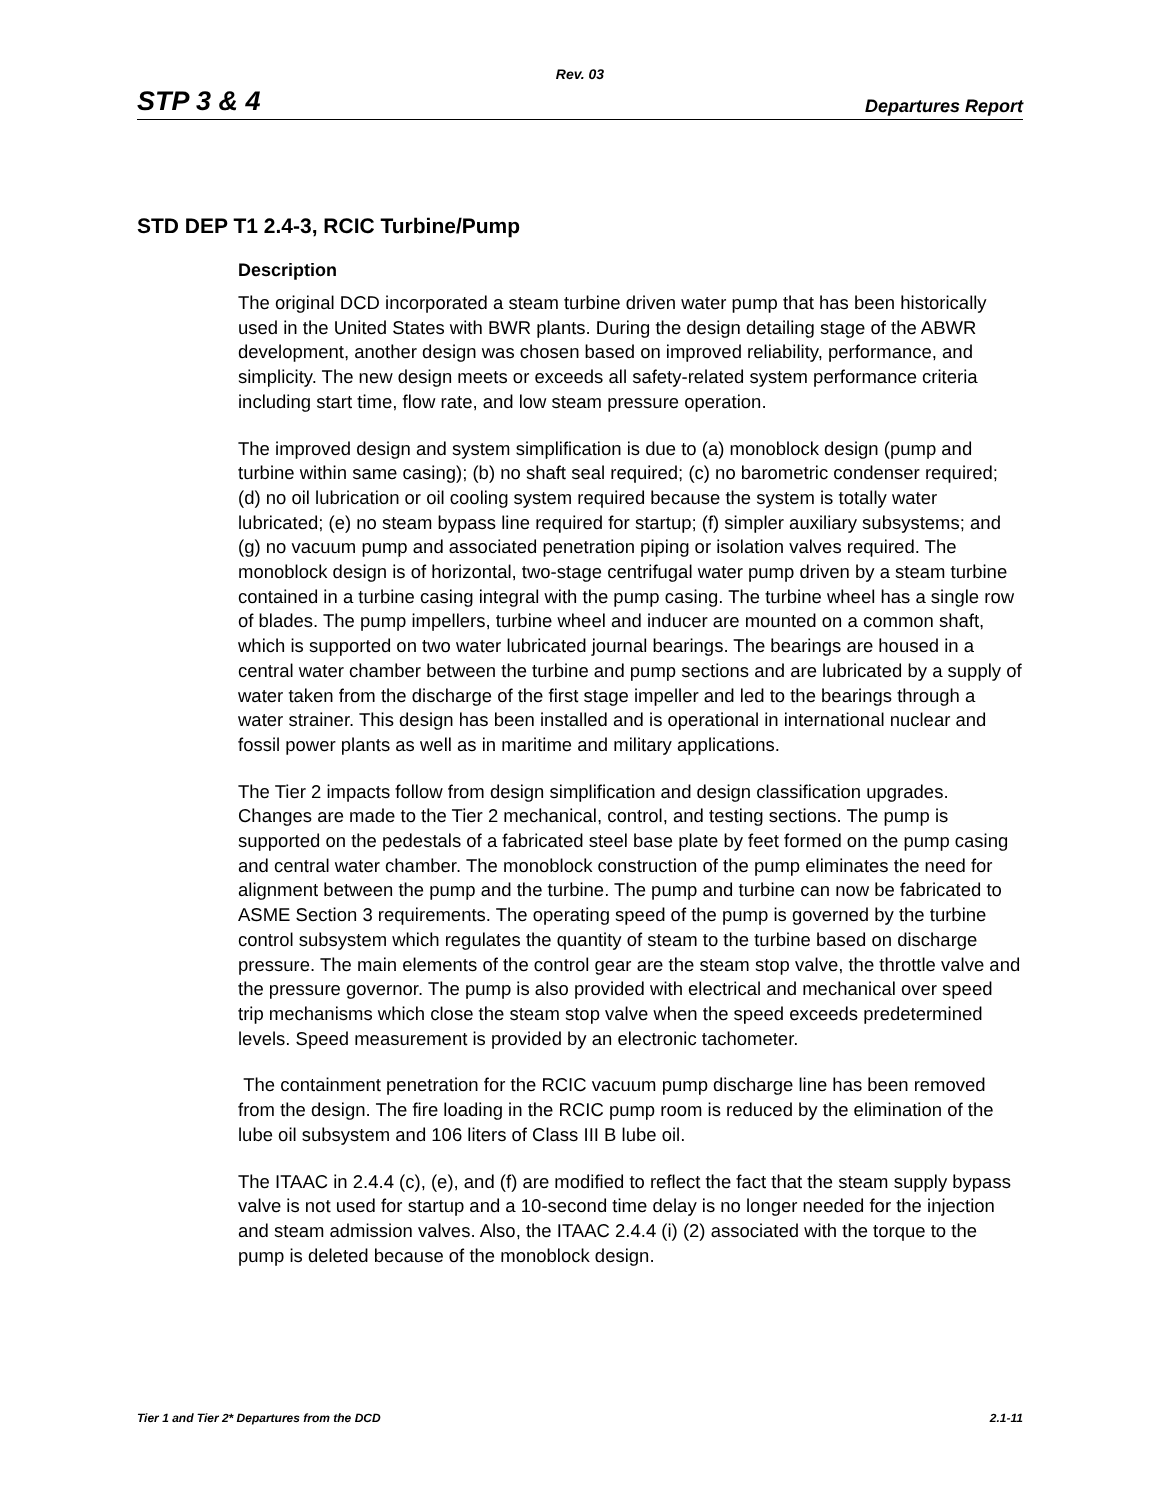Rev. 03
STP 3 & 4 Departures Report
STD DEP T1 2.4-3, RCIC Turbine/Pump
Description
The original DCD incorporated a steam turbine driven water pump that has been historically used in the United States with BWR plants. During the design detailing stage of the ABWR development, another design was chosen based on improved reliability, performance, and simplicity. The new design meets or exceeds all safety-related system performance criteria including start time, flow rate, and low steam pressure operation.
The improved design and system simplification is due to (a) monoblock design (pump and turbine within same casing); (b) no shaft seal required; (c) no barometric condenser required; (d) no oil lubrication or oil cooling system required because the system is totally water lubricated; (e) no steam bypass line required for startup; (f) simpler auxiliary subsystems; and (g) no vacuum pump and associated penetration piping or isolation valves required. The monoblock design is of horizontal, two-stage centrifugal water pump driven by a steam turbine contained in a turbine casing integral with the pump casing. The turbine wheel has a single row of blades. The pump impellers, turbine wheel and inducer are mounted on a common shaft, which is supported on two water lubricated journal bearings. The bearings are housed in a central water chamber between the turbine and pump sections and are lubricated by a supply of water taken from the discharge of the first stage impeller and led to the bearings through a water strainer. This design has been installed and is operational in international nuclear and fossil power plants as well as in maritime and military applications.
The Tier 2 impacts follow from design simplification and design classification upgrades. Changes are made to the Tier 2 mechanical, control, and testing sections. The pump is supported on the pedestals of a fabricated steel base plate by feet formed on the pump casing and central water chamber. The monoblock construction of the pump eliminates the need for alignment between the pump and the turbine. The pump and turbine can now be fabricated to ASME Section 3 requirements. The operating speed of the pump is governed by the turbine control subsystem which regulates the quantity of steam to the turbine based on discharge pressure. The main elements of the control gear are the steam stop valve, the throttle valve and the pressure governor. The pump is also provided with electrical and mechanical over speed trip mechanisms which close the steam stop valve when the speed exceeds predetermined levels. Speed measurement is provided by an electronic tachometer.
The containment penetration for the RCIC vacuum pump discharge line has been removed from the design. The fire loading in the RCIC pump room is reduced by the elimination of the lube oil subsystem and 106 liters of Class III B lube oil.
The ITAAC in 2.4.4 (c), (e), and (f) are modified to reflect the fact that the steam supply bypass valve is not used for startup and a 10-second time delay is no longer needed for the injection and steam admission valves. Also, the ITAAC 2.4.4 (i) (2) associated with the torque to the pump is deleted because of the monoblock design.
Tier 1 and Tier 2* Departures from the DCD 2.1-11